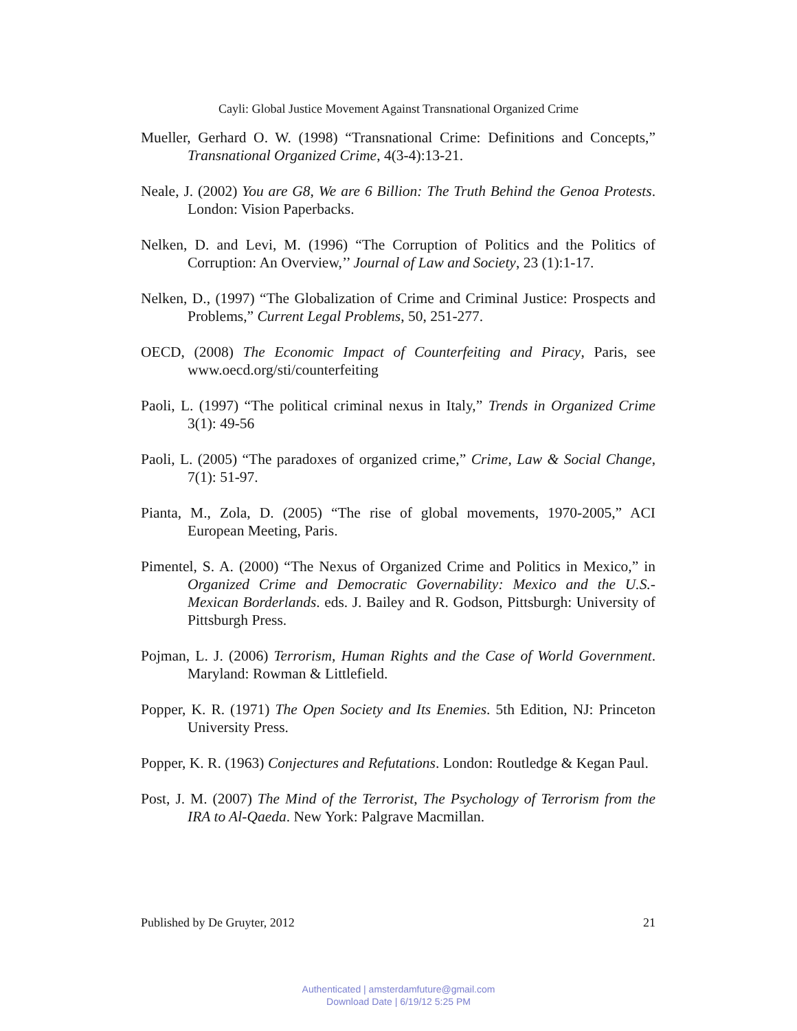Cayli: Global Justice Movement Against Transnational Organized Crime
Mueller, Gerhard O. W. (1998) “Transnational Crime: Definitions and Concepts,” Transnational Organized Crime, 4(3-4):13-21.
Neale, J. (2002) You are G8, We are 6 Billion: The Truth Behind the Genoa Protests. London: Vision Paperbacks.
Nelken, D. and Levi, M. (1996) “The Corruption of Politics and the Politics of Corruption: An Overview,’’ Journal of Law and Society, 23 (1):1-17.
Nelken, D., (1997) “The Globalization of Crime and Criminal Justice: Prospects and Problems,” Current Legal Problems, 50, 251-277.
OECD, (2008) The Economic Impact of Counterfeiting and Piracy, Paris, see www.oecd.org/sti/counterfeiting
Paoli, L. (1997) “The political criminal nexus in Italy,” Trends in Organized Crime 3(1): 49-56
Paoli, L. (2005) “The paradoxes of organized crime,” Crime, Law & Social Change, 7(1): 51-97.
Pianta, M., Zola, D. (2005) “The rise of global movements, 1970-2005,” ACI European Meeting, Paris.
Pimentel, S. A. (2000) “The Nexus of Organized Crime and Politics in Mexico,” in Organized Crime and Democratic Governability: Mexico and the U.S.-Mexican Borderlands. eds. J. Bailey and R. Godson, Pittsburgh: University of Pittsburgh Press.
Pojman, L. J. (2006) Terrorism, Human Rights and the Case of World Government. Maryland: Rowman & Littlefield.
Popper, K. R. (1971) The Open Society and Its Enemies. 5th Edition, NJ: Princeton University Press.
Popper, K. R. (1963) Conjectures and Refutations. London: Routledge & Kegan Paul.
Post, J. M. (2007) The Mind of the Terrorist, The Psychology of Terrorism from the IRA to Al-Qaeda. New York: Palgrave Macmillan.
Published by De Gruyter, 2012 21
Authenticated | amsterdamfuture@gmail.com
Download Date | 6/19/12 5:25 PM